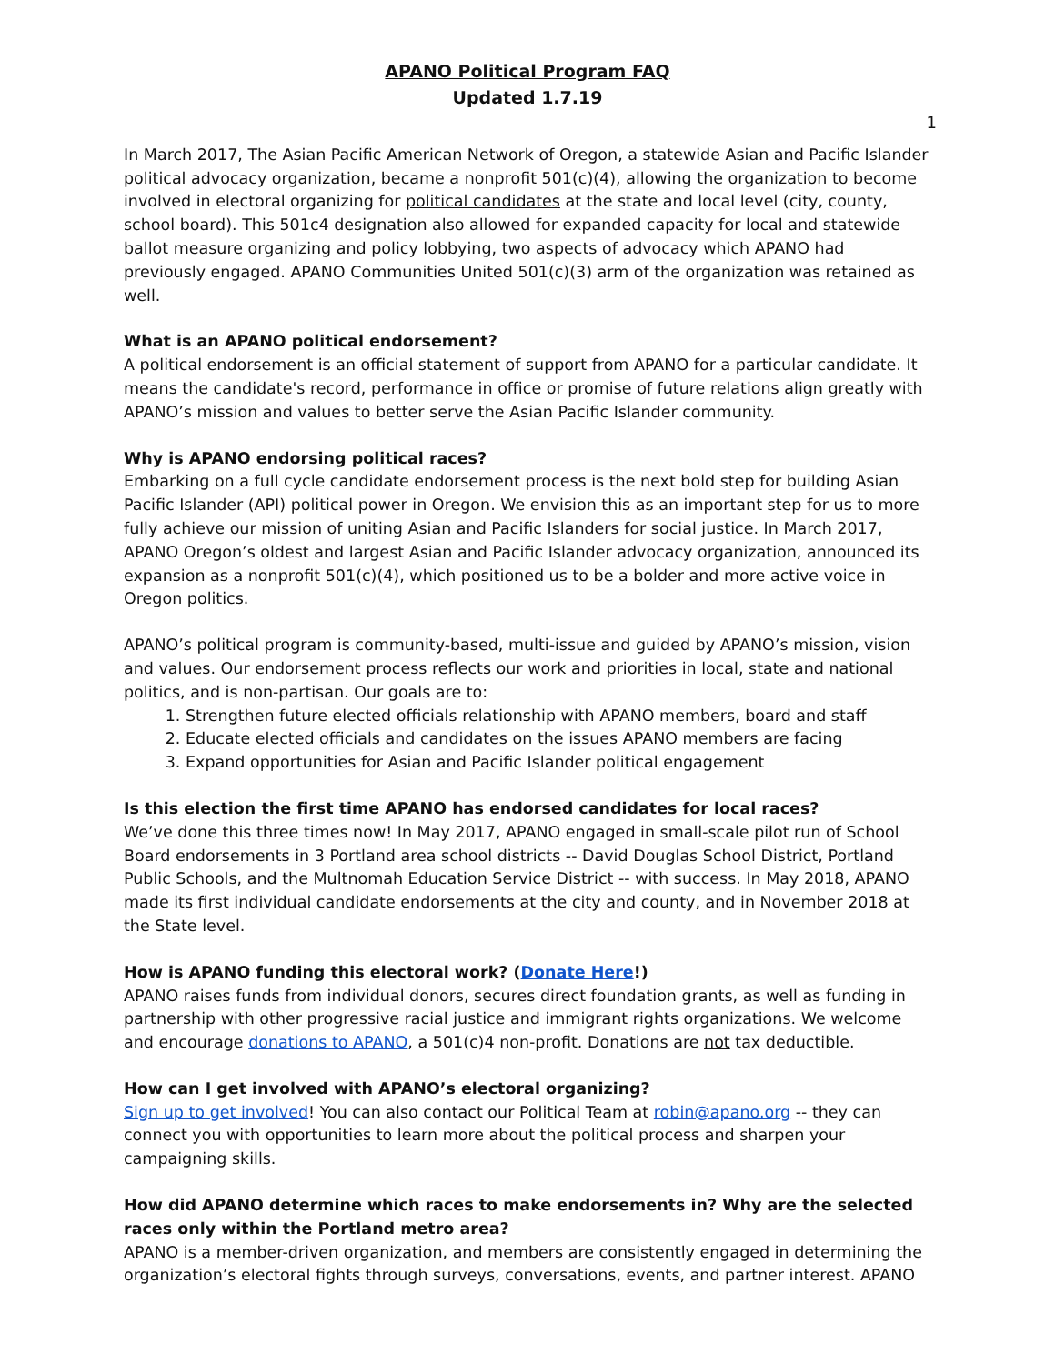APANO Political Program FAQ
Updated 1.7.19
1
In March 2017, The Asian Pacific American Network of Oregon, a statewide Asian and Pacific Islander political advocacy organization, became a nonprofit 501(c)(4), allowing the organization to become involved in electoral organizing for political candidates at the state and local level (city, county, school board). This 501c4 designation also allowed for expanded capacity for local and statewide ballot measure organizing and policy lobbying, two aspects of advocacy which APANO had previously engaged. APANO Communities United 501(c)(3) arm of the organization was retained as well.
What is an APANO political endorsement?
A political endorsement is an official statement of support from APANO for a particular candidate. It means the candidate's record, performance in office or promise of future relations align greatly with APANO’s mission and values to better serve the Asian Pacific Islander community.
Why is APANO endorsing political races?
Embarking on a full cycle candidate endorsement process is the next bold step for building Asian Pacific Islander (API) political power in Oregon. We envision this as an important step for us to more fully achieve our mission of uniting Asian and Pacific Islanders for social justice. In March 2017, APANO Oregon’s oldest and largest Asian and Pacific Islander advocacy organization, announced its expansion as a nonprofit 501(c)(4), which positioned us to be a bolder and more active voice in Oregon politics.
APANO’s political program is community-based, multi-issue and guided by APANO’s mission, vision and values. Our endorsement process reflects our work and priorities in local, state and national politics, and is non-partisan. Our goals are to:
1. Strengthen future elected officials relationship with APANO members, board and staff
2. Educate elected officials and candidates on the issues APANO members are facing
3. Expand opportunities for Asian and Pacific Islander political engagement
Is this election the first time APANO has endorsed candidates for local races?
We’ve done this three times now! In May 2017, APANO engaged in small-scale pilot run of School Board endorsements in 3 Portland area school districts -- David Douglas School District, Portland Public Schools, and the Multnomah Education Service District -- with success. In May 2018, APANO made its first individual candidate endorsements at the city and county, and in November 2018 at the State level.
How is APANO funding this electoral work? (Donate Here!)
APANO raises funds from individual donors, secures direct foundation grants, as well as funding in partnership with other progressive racial justice and immigrant rights organizations. We welcome and encourage donations to APANO, a 501(c)4 non-profit. Donations are not tax deductible.
How can I get involved with APANO’s electoral organizing?
Sign up to get involved! You can also contact our Political Team at robin@apano.org -- they can connect you with opportunities to learn more about the political process and sharpen your campaigning skills.
How did APANO determine which races to make endorsements in? Why are the selected races only within the Portland metro area?
APANO is a member-driven organization, and members are consistently engaged in determining the organization’s electoral fights through surveys, conversations, events, and partner interest. APANO